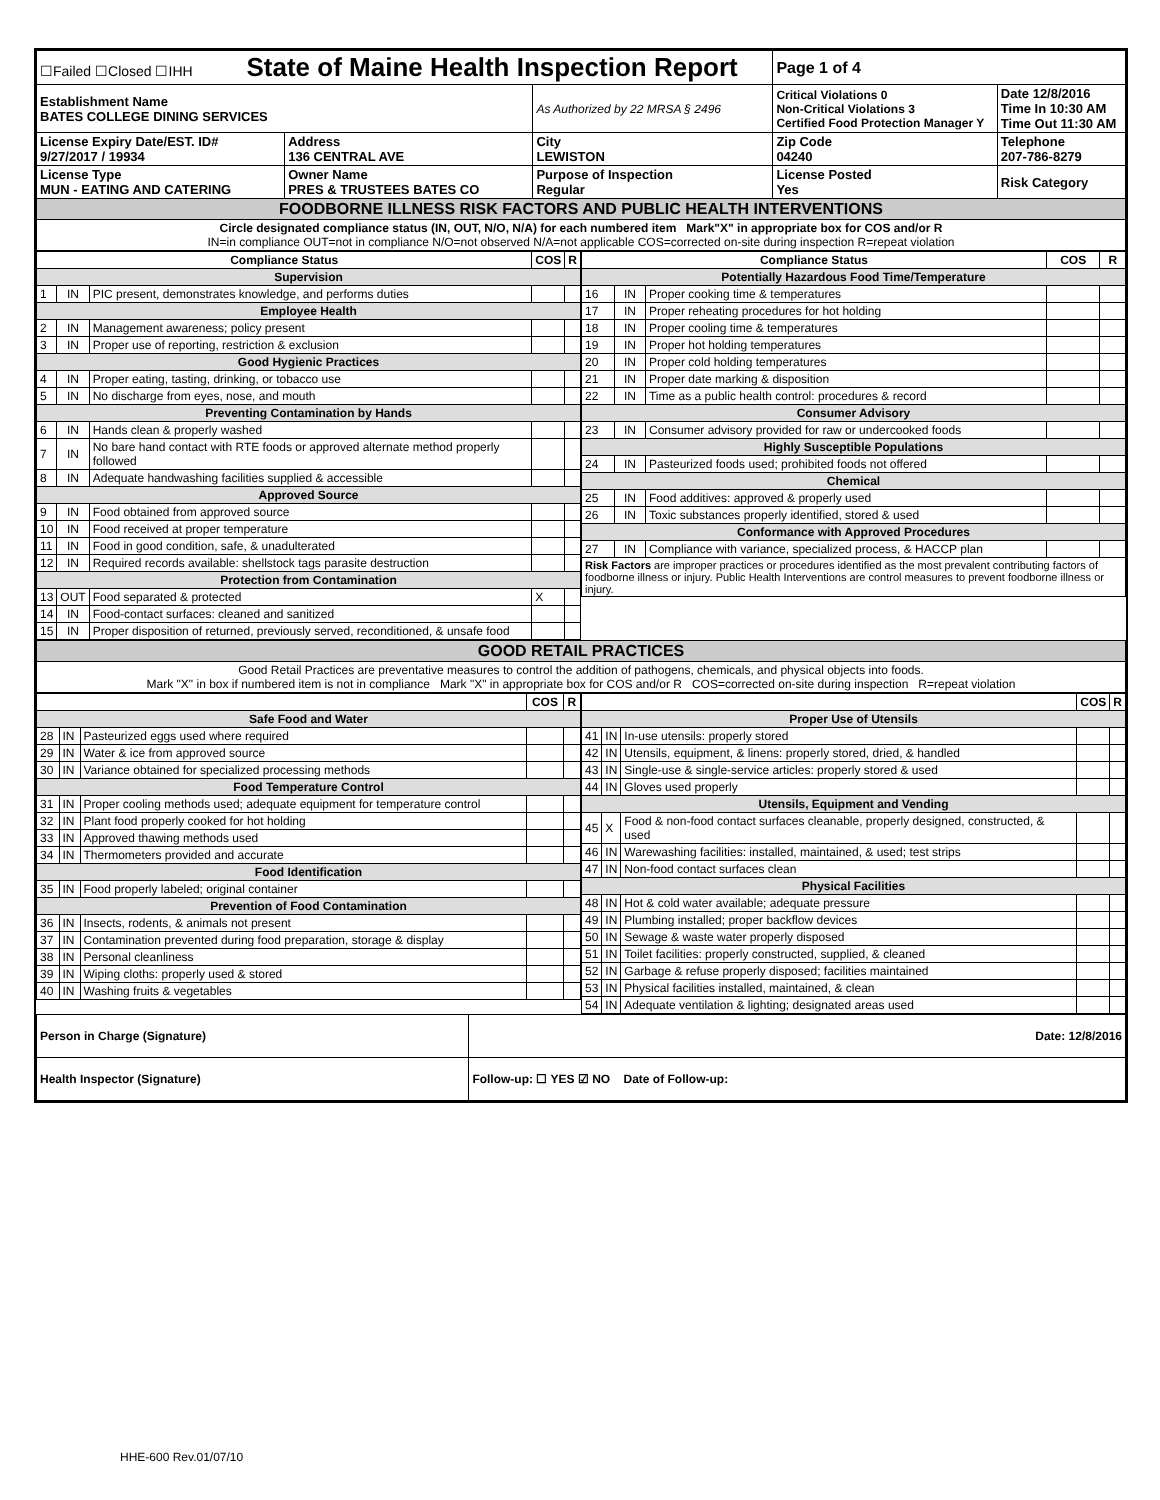| ☐Failed ☐Closed ☐IHH State of Maine Health Inspection Report | | | Page 1 of 4 | |
| Establishment Name BATES COLLEGE DINING SERVICES | | As Authorized by 22 MRSA § 2496 | Critical Violations 0 Non-Critical Violations 3 Certified Food Protection Manager Y | Date 12/8/2016 Time In 10:30 AM Time Out 11:30 AM |
| License Expiry Date/EST. ID# 9/27/2017 / 19934 | Address 136 CENTRAL AVE | City LEWISTON | Zip Code 04240 | Telephone 207-786-8279 |
| License Type MUN - EATING AND CATERING | Owner Name PRES & TRUSTEES BATES CO | Purpose of Inspection Regular | License Posted Yes | Risk Category |
| FOODBORNE ILLNESS RISK FACTORS AND PUBLIC HEALTH INTERVENTIONS | | | | |
| Circle designated compliance status (IN, OUT, N/O, N/A) for each numbered item Mark"X" in appropriate box for COS and/or R IN=in compliance OUT=not in compliance N/O=not observed N/A=not applicable COS=corrected on-site during inspection R=repeat violation | | | | |
| Compliance Status | | | COS | R |
| --- | --- | --- | --- | --- |
| Supervision | | | | |
| 1 | IN | PIC present, demonstrates knowledge, and performs duties | | |
| Employee Health | | | | |
| 2 | IN | Management awareness; policy present | | |
| 3 | IN | Proper use of reporting, restriction & exclusion | | |
| Good Hygienic Practices | | | | |
| 4 | IN | Proper eating, tasting, drinking, or tobacco use | | |
| 5 | IN | No discharge from eyes, nose, and mouth | | |
| Preventing Contamination by Hands | | | | |
| 6 | IN | Hands clean & properly washed | | |
| 7 | IN | No bare hand contact with RTE foods or approved alternate method properly followed | | |
| 8 | IN | Adequate handwashing facilities supplied & accessible | | |
| Approved Source | | | | |
| 9 | IN | Food obtained from approved source | | |
| 10 | IN | Food received at proper temperature | | |
| 11 | IN | Food in good condition, safe, & unadulterated | | |
| 12 | IN | Required records available: shellstock tags parasite destruction | | |
| Protection from Contamination | | | | |
| 13 | OUT | Food separated & protected | X | |
| 14 | IN | Food-contact surfaces: cleaned and sanitized | | |
| 15 | IN | Proper disposition of returned, previously served, reconditioned, & unsafe food | | |
| Compliance Status | | | COS | R |
| --- | --- | --- | --- | --- |
| Potentially Hazardous Food Time/Temperature | | | | |
| 16 | IN | Proper cooking time & temperatures | | |
| 17 | IN | Proper reheating procedures for hot holding | | |
| 18 | IN | Proper cooling time & temperatures | | |
| 19 | IN | Proper hot holding temperatures | | |
| 20 | IN | Proper cold holding temperatures | | |
| 21 | IN | Proper date marking & disposition | | |
| 22 | IN | Time as a public health control: procedures & record | | |
| Consumer Advisory | | | | |
| 23 | IN | Consumer advisory provided for raw or undercooked foods | | |
| Highly Susceptible Populations | | | | |
| 24 | IN | Pasteurized foods used; prohibited foods not offered | | |
| Chemical | | | | |
| 25 | IN | Food additives: approved & properly used | | |
| 26 | IN | Toxic substances properly identified, stored & used | | |
| Conformance with Approved Procedures | | | | |
| 27 | IN | Compliance with variance, specialized process, & HACCP plan | | |
| Risk Factors are improper practices or procedures identified as the most prevalent contributing factors of foodborne illness or injury. Public Health Interventions are control measures to prevent foodborne illness or injury. | | | | |
| GOOD RETAIL PRACTICES |
| Good Retail Practices are preventative measures to control the addition of pathogens, chemicals, and physical objects into foods. Mark "X" in box if numbered item is not in compliance Mark "X" in appropriate box for COS and/or R COS=corrected on-site during inspection R=repeat violation |
| | | | COS | R |
| --- | --- | --- | --- | --- |
| Safe Food and Water | | | | |
| 28 | IN | Pasteurized eggs used where required | | |
| 29 | IN | Water & ice from approved source | | |
| 30 | IN | Variance obtained for specialized processing methods | | |
| Food Temperature Control | | | | |
| 31 | IN | Proper cooling methods used; adequate equipment for temperature control | | |
| 32 | IN | Plant food properly cooked for hot holding | | |
| 33 | IN | Approved thawing methods used | | |
| 34 | IN | Thermometers provided and accurate | | |
| Food Identification | | | | |
| 35 | IN | Food properly labeled; original container | | |
| Prevention of Food Contamination | | | | |
| 36 | IN | Insects, rodents, & animals not present | | |
| 37 | IN | Contamination prevented during food preparation, storage & display | | |
| 38 | IN | Personal cleanliness | | |
| 39 | IN | Wiping cloths: properly used & stored | | |
| 40 | IN | Washing fruits & vegetables | | |
| | | | COS | R |
| --- | --- | --- | --- | --- |
| Proper Use of Utensils | | | | |
| 41 | IN | In-use utensils: properly stored | | |
| 42 | IN | Utensils, equipment, & linens: properly stored, dried, & handled | | |
| 43 | IN | Single-use & single-service articles: properly stored & used | | |
| 44 | IN | Gloves used properly | | |
| Utensils, Equipment and Vending | | | | |
| 45 | X | Food & non-food contact surfaces cleanable, properly designed, constructed, & used | | |
| 46 | IN | Warewashing facilities: installed, maintained, & used; test strips | | |
| 47 | IN | Non-food contact surfaces clean | | |
| Physical Facilities | | | | |
| 48 | IN | Hot & cold water available; adequate pressure | | |
| 49 | IN | Plumbing installed; proper backflow devices | | |
| 50 | IN | Sewage & waste water properly disposed | | |
| 51 | IN | Toilet facilities: properly constructed, supplied, & cleaned | | |
| 52 | IN | Garbage & refuse properly disposed; facilities maintained | | |
| 53 | IN | Physical facilities installed, maintained, & clean | | |
| 54 | IN | Adequate ventilation & lighting; designated areas used | | |
| Person in Charge (Signature) | Date: 12/8/2016 |
| Health Inspector (Signature) | Follow-up: ☐ YES ☑ NO Date of Follow-up: |
HHE-600 Rev.01/07/10